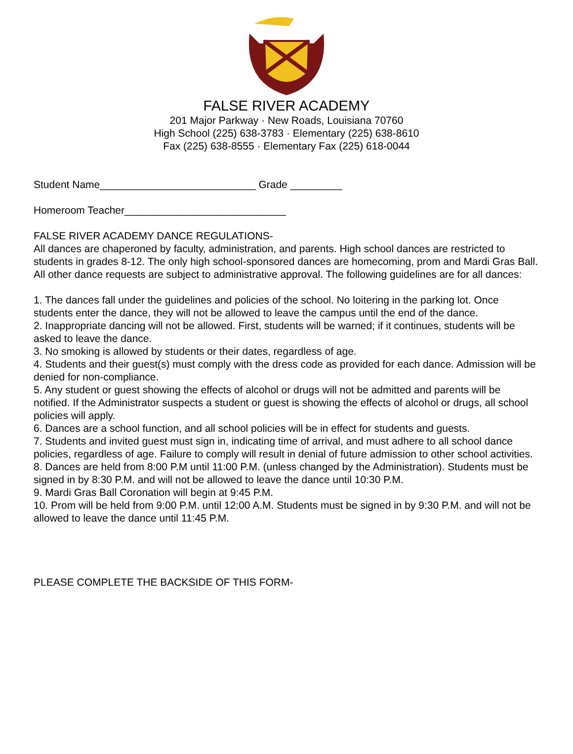FALSE RIVER ACADEMY
201 Major Parkway · New Roads, Louisiana 70760
High School (225) 638-3783 · Elementary (225) 638-8610
Fax (225) 638-8555 · Elementary Fax (225) 618-0044
Student Name___________________________ Grade _________
Homeroom Teacher____________________________
FALSE RIVER ACADEMY DANCE REGULATIONS-
All dances are chaperoned by faculty, administration, and parents. High school dances are restricted to students in grades 8-12. The only high school-sponsored dances are homecoming, prom and Mardi Gras Ball. All other dance requests are subject to administrative approval. The following guidelines are for all dances:
1. The dances fall under the guidelines and policies of the school. No loitering in the parking lot. Once students enter the dance, they will not be allowed to leave the campus until the end of the dance.
2. Inappropriate dancing will not be allowed. First, students will be warned; if it continues, students will be asked to leave the dance.
3. No smoking is allowed by students or their dates, regardless of age.
4. Students and their guest(s) must comply with the dress code as provided for each dance. Admission will be denied for non-compliance.
5. Any student or guest showing the effects of alcohol or drugs will not be admitted and parents will be notified. If the Administrator suspects a student or guest is showing the effects of alcohol or drugs, all school policies will apply.
6. Dances are a school function, and all school policies will be in effect for students and guests.
7. Students and invited guest must sign in, indicating time of arrival, and must adhere to all school dance policies, regardless of age. Failure to comply will result in denial of future admission to other school activities.
8. Dances are held from 8:00 P.M until 11:00 P.M. (unless changed by the Administration). Students must be signed in by 8:30 P.M. and will not be allowed to leave the dance until 10:30 P.M.
9. Mardi Gras Ball Coronation will begin at 9:45 P.M.
10. Prom will be held from 9:00 P.M. until 12:00 A.M. Students must be signed in by 9:30 P.M. and will not be allowed to leave the dance until 11:45 P.M.
PLEASE COMPLETE THE BACKSIDE OF THIS FORM-